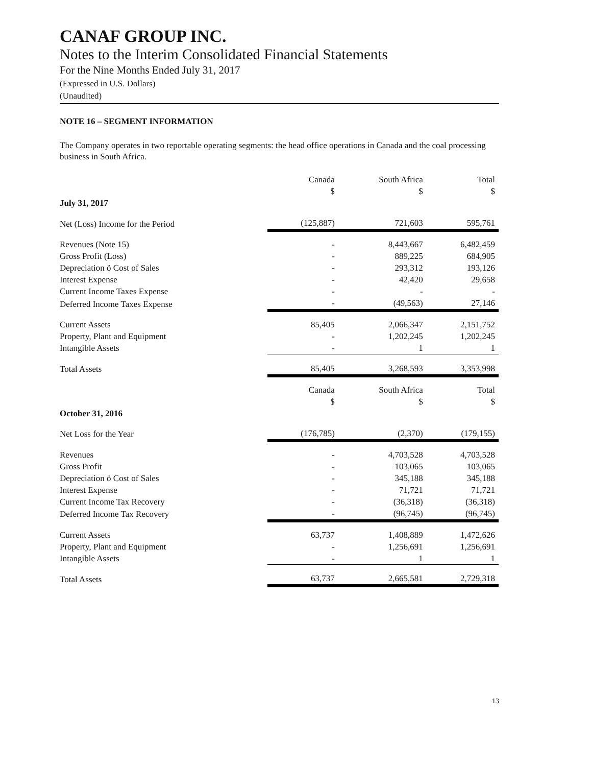CANAF GROUP INC.
Notes to the Interim Consolidated Financial Statements
For the Nine Months Ended July 31, 2017
(Expressed in U.S. Dollars)
(Unaudited)
NOTE 16 – SEGMENT INFORMATION
The Company operates in two reportable operating segments: the head office operations in Canada and the coal processing business in South Africa.
| | Canada $ | South Africa $ | Total $ |
| --- | --- | --- | --- |
| July 31, 2017 | | | |
| Net (Loss) Income for the Period | (125,887) | 721,603 | 595,761 |
| Revenues (Note 15) | - | 8,443,667 | 6,482,459 |
| Gross Profit (Loss) | - | 889,225 | 684,905 |
| Depreciation ӧ Cost of Sales | - | 293,312 | 193,126 |
| Interest Expense | - | 42,420 | 29,658 |
| Current Income Taxes Expense | - | - | - |
| Deferred Income Taxes Expense | - | (49,563) | 27,146 |
| Current Assets | 85,405 | 2,066,347 | 2,151,752 |
| Property, Plant and Equipment | - | 1,202,245 | 1,202,245 |
| Intangible Assets | - | 1 | 1 |
| Total Assets | 85,405 | 3,268,593 | 3,353,998 |
| | Canada $ | South Africa $ | Total $ |
| October 31, 2016 | | | |
| Net Loss for the Year | (176,785) | (2,370) | (179,155) |
| Revenues | - | 4,703,528 | 4,703,528 |
| Gross Profit | - | 103,065 | 103,065 |
| Depreciation ӧ Cost of Sales | - | 345,188 | 345,188 |
| Interest Expense | - | 71,721 | 71,721 |
| Current Income Tax Recovery | - | (36,318) | (36,318) |
| Deferred Income Tax Recovery | - | (96,745) | (96,745) |
| Current Assets | 63,737 | 1,408,889 | 1,472,626 |
| Property, Plant and Equipment | - | 1,256,691 | 1,256,691 |
| Intangible Assets | - | 1 | 1 |
| Total Assets | 63,737 | 2,665,581 | 2,729,318 |
13